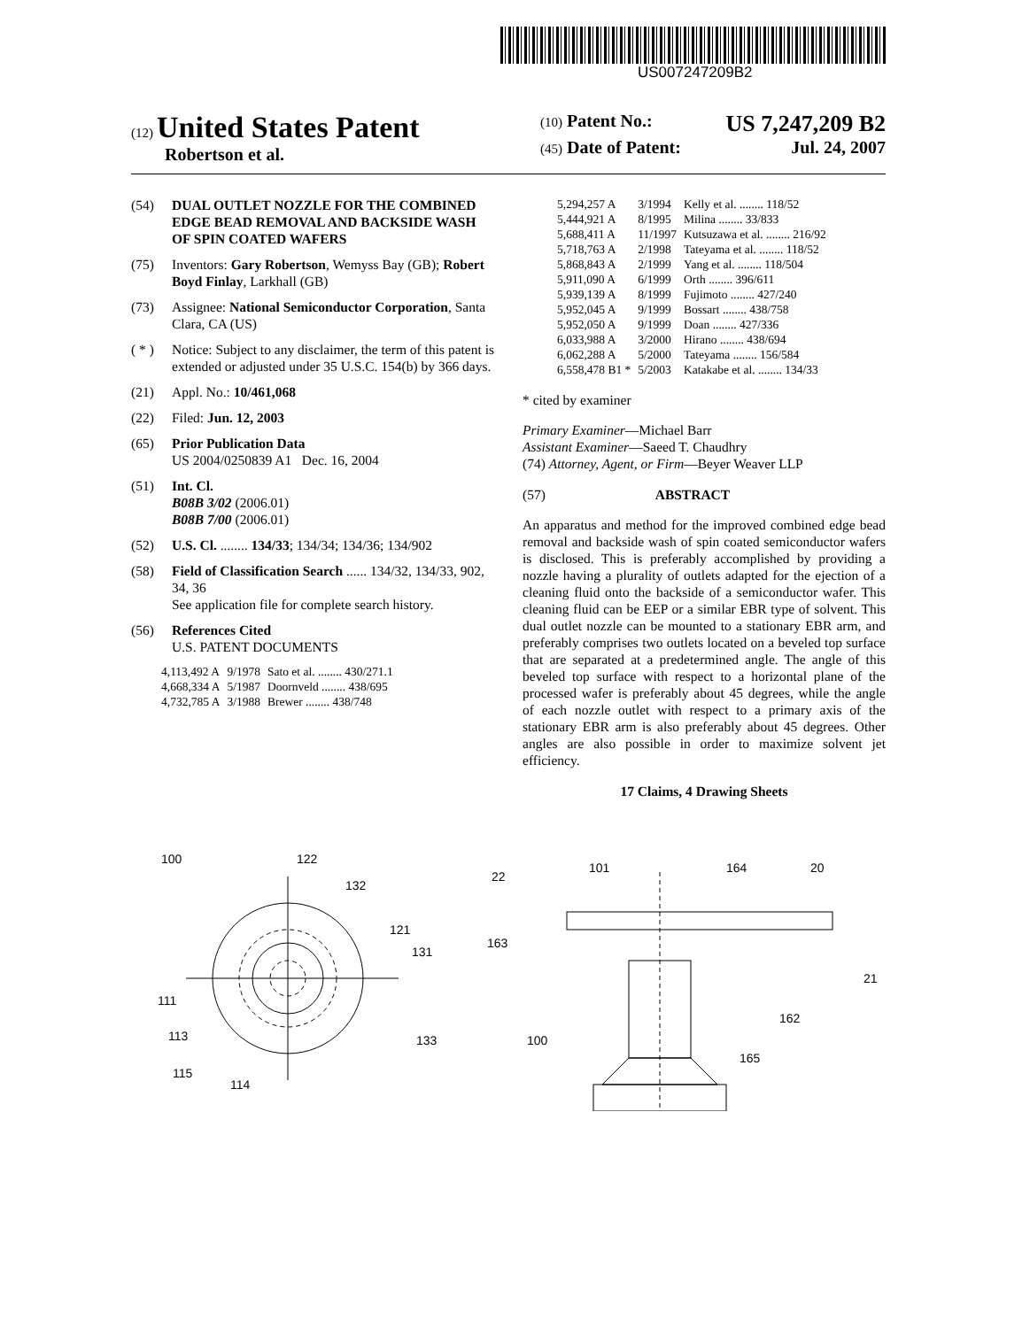US007247209B2
(12) United States Patent
Robertson et al.
(10) Patent No.: US 7,247,209 B2
(45) Date of Patent: Jul. 24, 2007
(54) DUAL OUTLET NOZZLE FOR THE COMBINED EDGE BEAD REMOVAL AND BACKSIDE WASH OF SPIN COATED WAFERS
(75) Inventors: Gary Robertson, Wemyss Bay (GB); Robert Boyd Finlay, Larkhall (GB)
(73) Assignee: National Semiconductor Corporation, Santa Clara, CA (US)
( * ) Notice: Subject to any disclaimer, the term of this patent is extended or adjusted under 35 U.S.C. 154(b) by 366 days.
(21) Appl. No.: 10/461,068
(22) Filed: Jun. 12, 2003
(65) Prior Publication Data
US 2004/0250839 A1 Dec. 16, 2004
(51) Int. Cl.
B08B 3/02 (2006.01)
B08B 7/00 (2006.01)
(52) U.S. Cl. ........ 134/33; 134/34; 134/36; 134/902
(58) Field of Classification Search ...... 134/32, 134/33, 902, 34, 36
See application file for complete search history.
(56) References Cited
U.S. PATENT DOCUMENTS
| 4,113,492 A | 9/1978 | Sato et al. ........ 430/271.1 |
| 4,668,334 A | 5/1987 | Doornveld ........ 438/695 |
| 4,732,785 A | 3/1988 | Brewer ........ 438/748 |
| 5,294,257 A | 3/1994 | Kelly et al. ........ 118/52 |
| 5,444,921 A | 8/1995 | Milina ........ 33/833 |
| 5,688,411 A | 11/1997 | Kutsuzawa et al. ........ 216/92 |
| 5,718,763 A | 2/1998 | Tateyama et al. ........ 118/52 |
| 5,868,843 A | 2/1999 | Yang et al. ........ 118/504 |
| 5,911,090 A | 6/1999 | Orth ........ 396/611 |
| 5,939,139 A | 8/1999 | Fujimoto ........ 427/240 |
| 5,952,045 A | 9/1999 | Bossart ........ 438/758 |
| 5,952,050 A | 9/1999 | Doan ........ 427/336 |
| 6,033,988 A | 3/2000 | Hirano ........ 438/694 |
| 6,062,288 A | 5/2000 | Tateyama ........ 156/584 |
| 6,558,478 B1 * | 5/2003 | Katakabe et al. ........ 134/33 |
* cited by examiner
Primary Examiner—Michael Barr
Assistant Examiner—Saeed T. Chaudhry
(74) Attorney, Agent, or Firm—Beyer Weaver LLP
(57) ABSTRACT
An apparatus and method for the improved combined edge bead removal and backside wash of spin coated semiconductor wafers is disclosed. This is preferably accomplished by providing a nozzle having a plurality of outlets adapted for the ejection of a cleaning fluid onto the backside of a semiconductor wafer. This cleaning fluid can be EEP or a similar EBR type of solvent. This dual outlet nozzle can be mounted to a stationary EBR arm, and preferably comprises two outlets located on a beveled top surface that are separated at a predetermined angle. The angle of this beveled top surface with respect to a horizontal plane of the processed wafer is preferably about 45 degrees, while the angle of each nozzle outlet with respect to a primary axis of the stationary EBR arm is also preferably about 45 degrees. Other angles are also possible in order to maximize solvent jet efficiency.
17 Claims, 4 Drawing Sheets
100
122
132
121
131
111
113
115
114
133
22
101
164
20
163
21
162
100
165